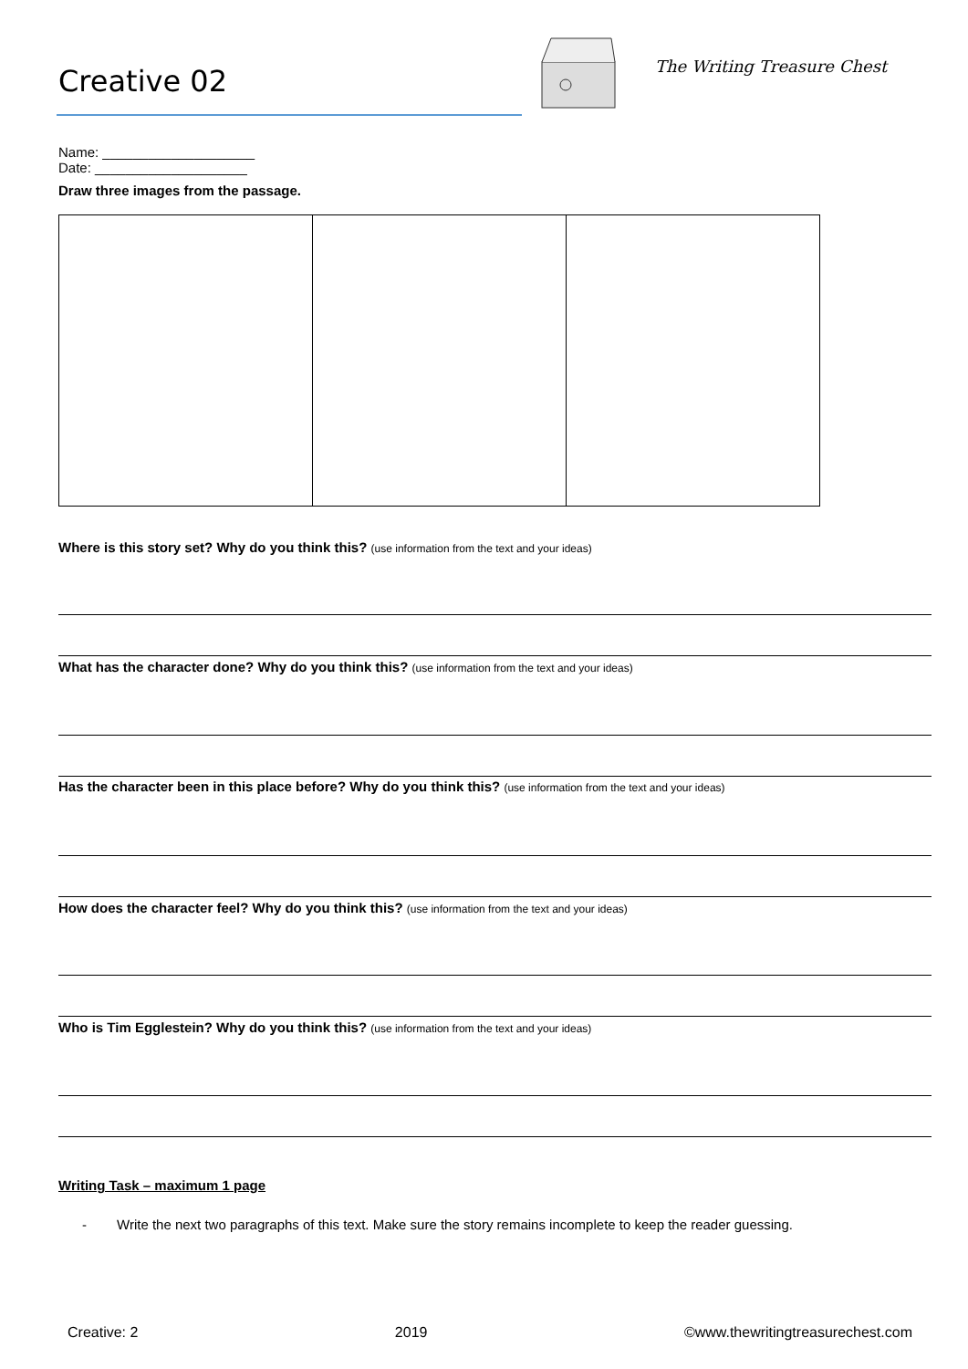Creative 02 The Writing Treasure Chest
Name: ____________________ Date: ____________________
Draw three images from the passage.
Where is this story set? Why do you think this? (use information from the text and your ideas)
What has the character done? Why do you think this? (use information from the text and your ideas)
Has the character been in this place before? Why do you think this? (use information from the text and your ideas)
How does the character feel? Why do you think this? (use information from the text and your ideas)
Who is Tim Egglestein? Why do you think this? (use information from the text and your ideas)
Writing Task – maximum 1 page
- Write the next two paragraphs of this text. Make sure the story remains incomplete to keep the reader guessing.
Creative: 2 2019 ©www.thewritingtreasurechest.com